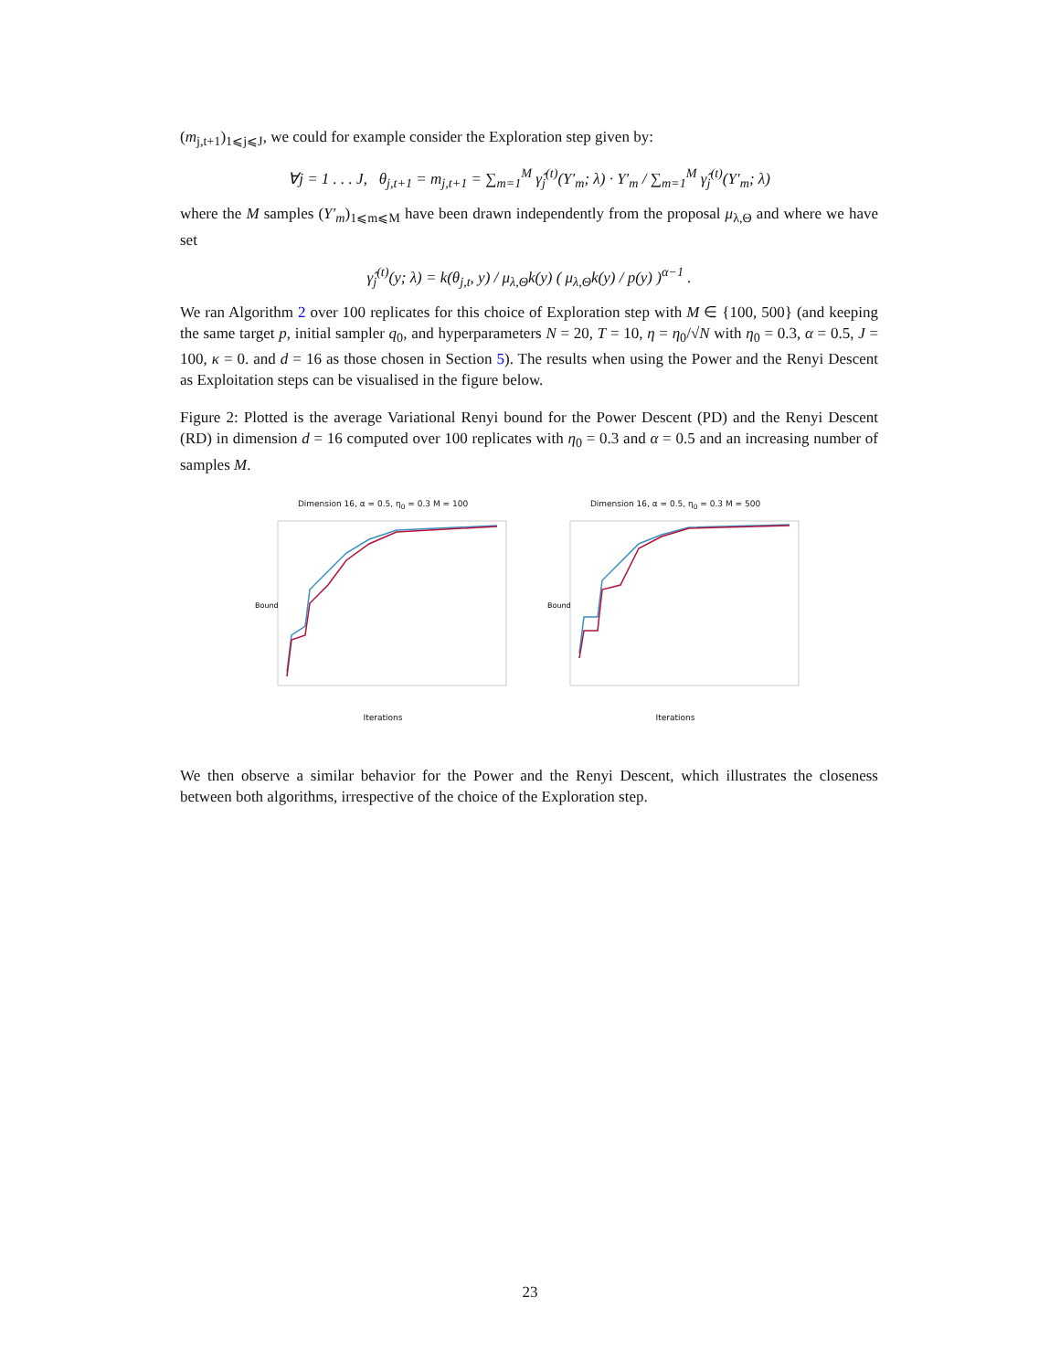(m<sub>j,t+1</sub>)<sub>1⩽j⩽J</sub>, we could for example consider the Exploration step given by:
∀j = 1 . . . J, θ<sub>j,t+1</sub> = m<sub>j,t+1</sub> = ∑<sub>m=1</sub><sup>M</sup> γ̂<sub>j</sub><sup>(t)</sup>(Y′<sub>m</sub>; λ) · Y′<sub>m</sub> / ∑<sub>m=1</sub><sup>M</sup> γ̂<sub>j</sub><sup>(t)</sup>(Y′<sub>m</sub>; λ)
where the M samples (Y′<sub>m</sub>)<sub>1⩽m⩽M</sub> have been drawn independently from the proposal μ<sub>λ,Θ</sub> and where we have set
γ̂<sub>j</sub><sup>(t)</sup>(y; λ) = k(θ<sub>j,t</sub>, y) / μ<sub>λ,Θ</sub>k(y) ( μ<sub>λ,Θ</sub>k(y) / p(y) )<sup>α−1</sup> .
We ran Algorithm 2 over 100 replicates for this choice of Exploration step with M ∈ {100, 500} (and keeping the same target p, initial sampler q<sub>0</sub>, and hyperparameters N = 20, T = 10, η = η<sub>0</sub>/√N with η<sub>0</sub> = 0.3, α = 0.5, J = 100, κ = 0. and d = 16 as those chosen in Section 5). The results when using the Power and the Renyi Descent as Exploitation steps can be visualised in the figure below.
Figure 2: Plotted is the average Variational Renyi bound for the Power Descent (PD) and the Renyi Descent (RD) in dimension d = 16 computed over 100 replicates with η<sub>0</sub> = 0.3 and α = 0.5 and an increasing number of samples M.
Dimension 16, α = 0.5, η<sub>0</sub> = 0.3 M = 100
Bound
Iterations
Dimension 16, α = 0.5, η<sub>0</sub> = 0.3 M = 500
Bound
Iterations
We then observe a similar behavior for the Power and the Renyi Descent, which illustrates the closeness between both algorithms, irrespective of the choice of the Exploration step.
23